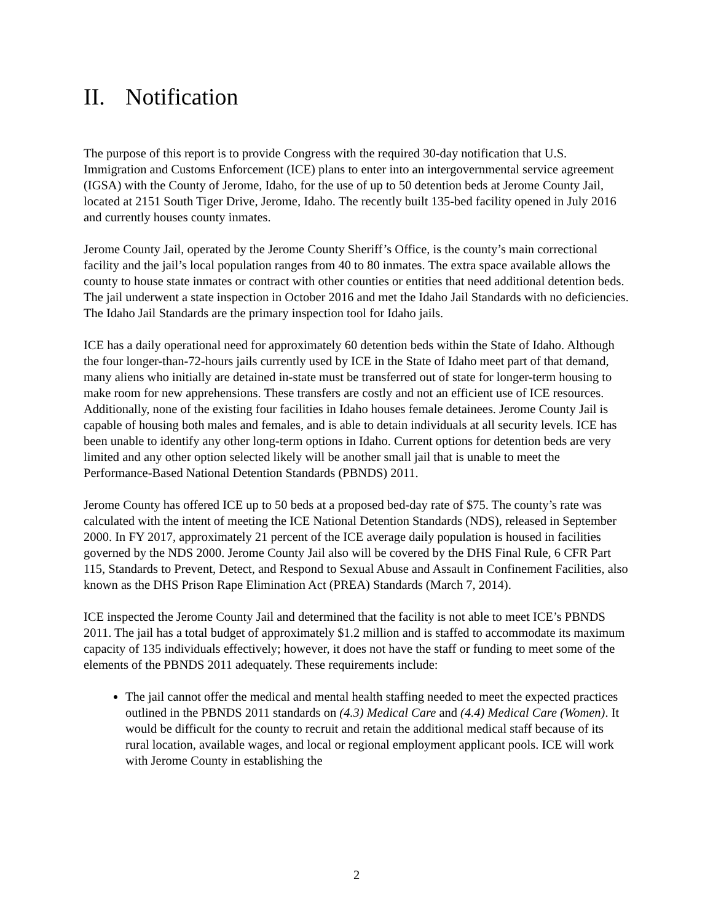II. Notification
The purpose of this report is to provide Congress with the required 30-day notification that U.S. Immigration and Customs Enforcement (ICE) plans to enter into an intergovernmental service agreement (IGSA) with the County of Jerome, Idaho, for the use of up to 50 detention beds at Jerome County Jail, located at 2151 South Tiger Drive, Jerome, Idaho. The recently built 135-bed facility opened in July 2016 and currently houses county inmates.
Jerome County Jail, operated by the Jerome County Sheriff’s Office, is the county’s main correctional facility and the jail’s local population ranges from 40 to 80 inmates. The extra space available allows the county to house state inmates or contract with other counties or entities that need additional detention beds. The jail underwent a state inspection in October 2016 and met the Idaho Jail Standards with no deficiencies. The Idaho Jail Standards are the primary inspection tool for Idaho jails.
ICE has a daily operational need for approximately 60 detention beds within the State of Idaho. Although the four longer-than-72-hours jails currently used by ICE in the State of Idaho meet part of that demand, many aliens who initially are detained in-state must be transferred out of state for longer-term housing to make room for new apprehensions. These transfers are costly and not an efficient use of ICE resources. Additionally, none of the existing four facilities in Idaho houses female detainees. Jerome County Jail is capable of housing both males and females, and is able to detain individuals at all security levels. ICE has been unable to identify any other long-term options in Idaho. Current options for detention beds are very limited and any other option selected likely will be another small jail that is unable to meet the Performance-Based National Detention Standards (PBNDS) 2011.
Jerome County has offered ICE up to 50 beds at a proposed bed-day rate of $75. The county’s rate was calculated with the intent of meeting the ICE National Detention Standards (NDS), released in September 2000. In FY 2017, approximately 21 percent of the ICE average daily population is housed in facilities governed by the NDS 2000. Jerome County Jail also will be covered by the DHS Final Rule, 6 CFR Part 115, Standards to Prevent, Detect, and Respond to Sexual Abuse and Assault in Confinement Facilities, also known as the DHS Prison Rape Elimination Act (PREA) Standards (March 7, 2014).
ICE inspected the Jerome County Jail and determined that the facility is not able to meet ICE’s PBNDS 2011. The jail has a total budget of approximately $1.2 million and is staffed to accommodate its maximum capacity of 135 individuals effectively; however, it does not have the staff or funding to meet some of the elements of the PBNDS 2011 adequately. These requirements include:
The jail cannot offer the medical and mental health staffing needed to meet the expected practices outlined in the PBNDS 2011 standards on (4.3) Medical Care and (4.4) Medical Care (Women). It would be difficult for the county to recruit and retain the additional medical staff because of its rural location, available wages, and local or regional employment applicant pools. ICE will work with Jerome County in establishing the
2